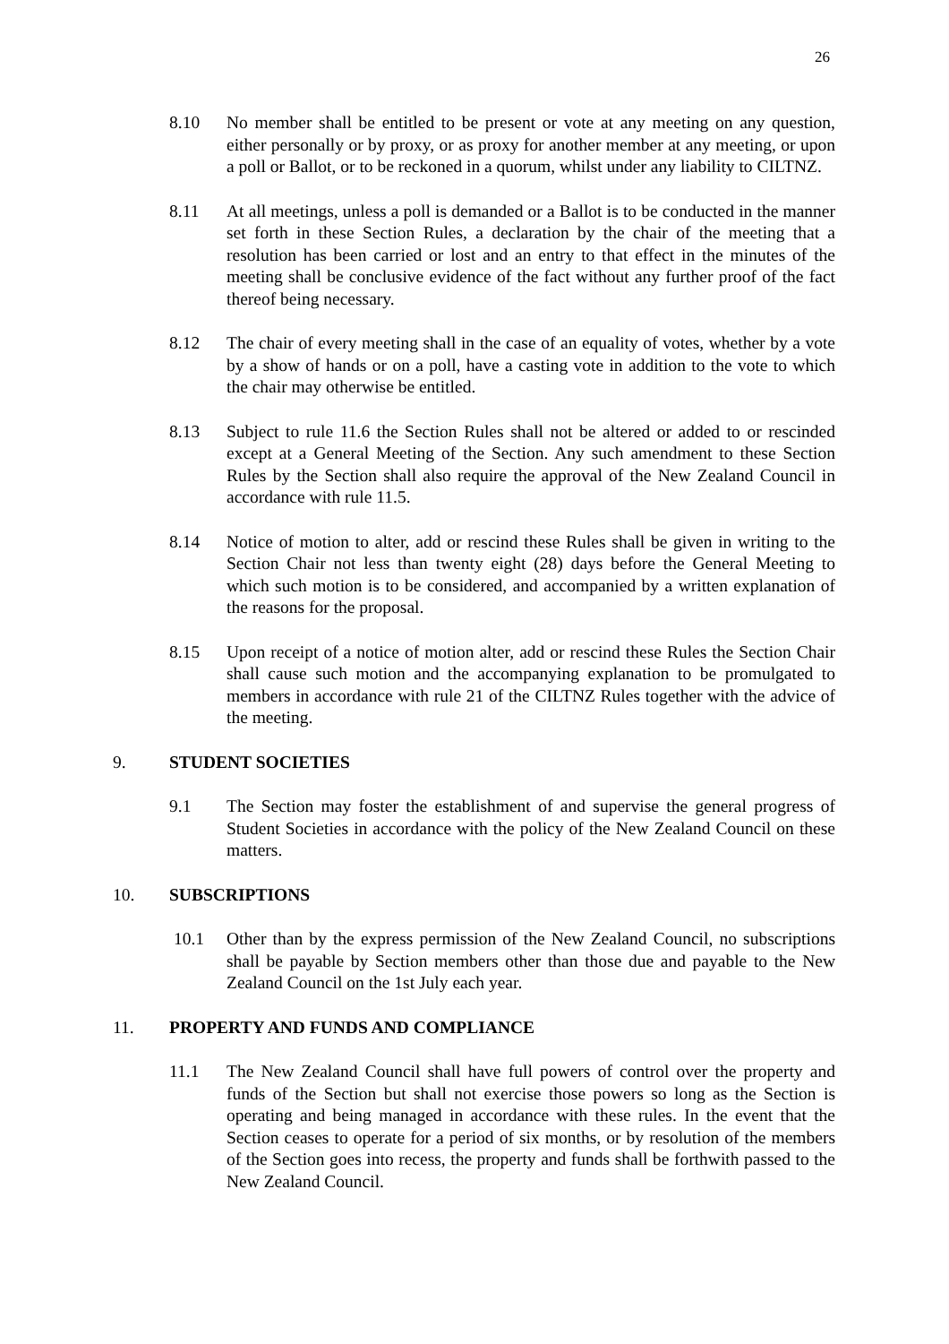26
8.10 No member shall be entitled to be present or vote at any meeting on any question, either personally or by proxy, or as proxy for another member at any meeting, or upon a poll or Ballot, or to be reckoned in a quorum, whilst under any liability to CILTNZ.
8.11 At all meetings, unless a poll is demanded or a Ballot is to be conducted in the manner set forth in these Section Rules, a declaration by the chair of the meeting that a resolution has been carried or lost and an entry to that effect in the minutes of the meeting shall be conclusive evidence of the fact without any further proof of the fact thereof being necessary.
8.12 The chair of every meeting shall in the case of an equality of votes, whether by a vote by a show of hands or on a poll, have a casting vote in addition to the vote to which the chair may otherwise be entitled.
8.13 Subject to rule 11.6 the Section Rules shall not be altered or added to or rescinded except at a General Meeting of the Section. Any such amendment to these Section Rules by the Section shall also require the approval of the New Zealand Council in accordance with rule 11.5.
8.14 Notice of motion to alter, add or rescind these Rules shall be given in writing to the Section Chair not less than twenty eight (28) days before the General Meeting to which such motion is to be considered, and accompanied by a written explanation of the reasons for the proposal.
8.15 Upon receipt of a notice of motion alter, add or rescind these Rules the Section Chair shall cause such motion and the accompanying explanation to be promulgated to members in accordance with rule 21 of the CILTNZ Rules together with the advice of the meeting.
9. STUDENT SOCIETIES
9.1 The Section may foster the establishment of and supervise the general progress of Student Societies in accordance with the policy of the New Zealand Council on these matters.
10. SUBSCRIPTIONS
10.1 Other than by the express permission of the New Zealand Council, no subscriptions shall be payable by Section members other than those due and payable to the New Zealand Council on the 1st July each year.
11. PROPERTY AND FUNDS AND COMPLIANCE
11.1 The New Zealand Council shall have full powers of control over the property and funds of the Section but shall not exercise those powers so long as the Section is operating and being managed in accordance with these rules. In the event that the Section ceases to operate for a period of six months, or by resolution of the members of the Section goes into recess, the property and funds shall be forthwith passed to the New Zealand Council.